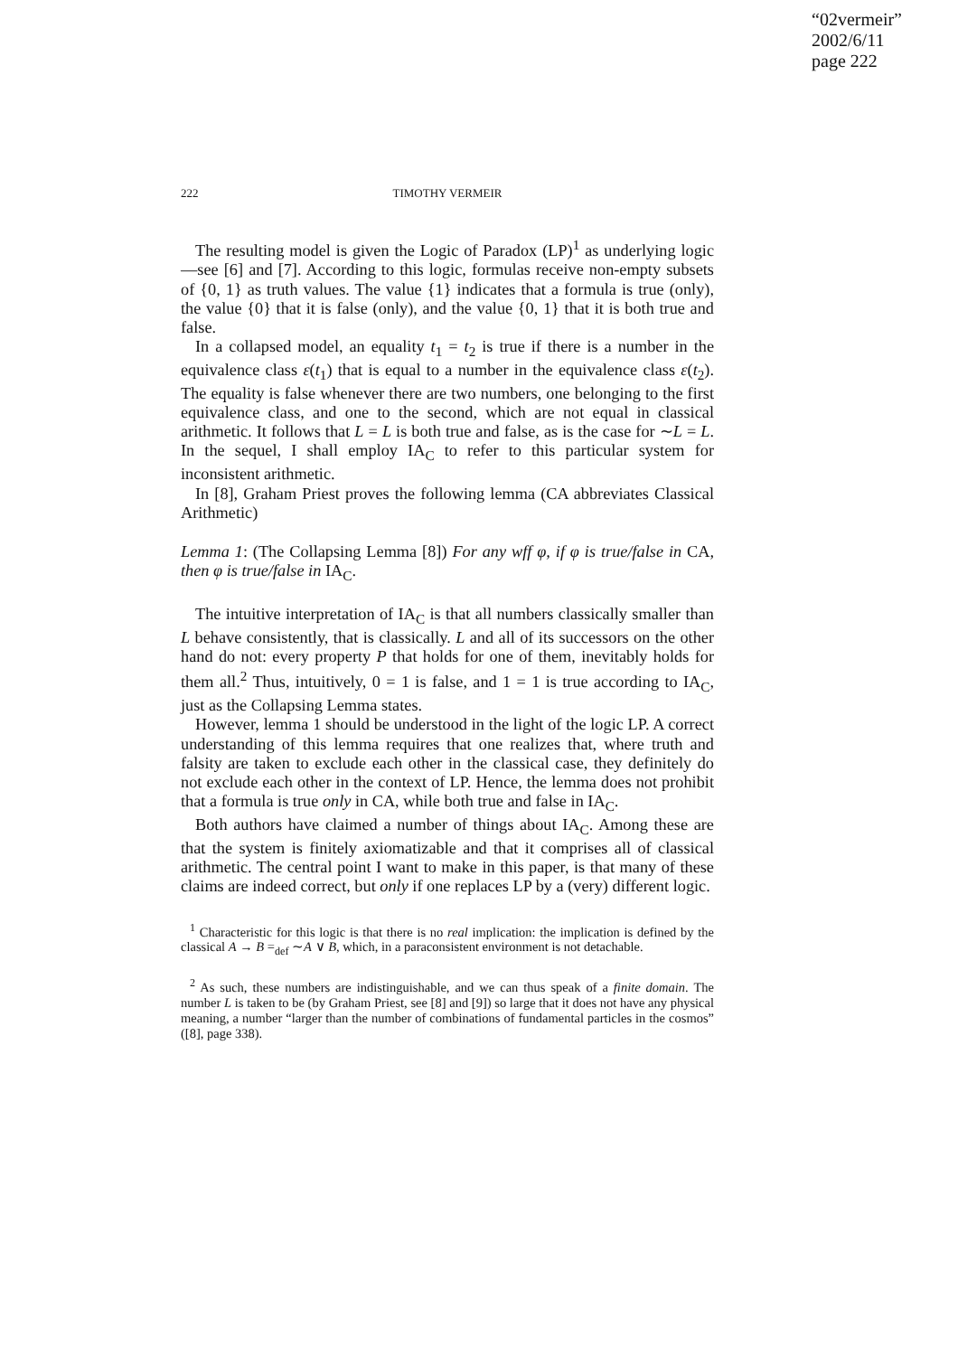“02vermeir”
2002/6/11
page 222
222 TIMOTHY VERMEIR
The resulting model is given the Logic of Paradox (LP)<sup>1</sup> as underlying logic—see [6] and [7]. According to this logic, formulas receive non-empty subsets of {0, 1} as truth values. The value {1} indicates that a formula is true (only), the value {0} that it is false (only), and the value {0, 1} that it is both true and false.
In a collapsed model, an equality t<sub>1</sub> = t<sub>2</sub> is true if there is a number in the equivalence class ε(t<sub>1</sub>) that is equal to a number in the equivalence class ε(t<sub>2</sub>). The equality is false whenever there are two numbers, one belonging to the first equivalence class, and one to the second, which are not equal in classical arithmetic. It follows that L = L is both true and false, as is the case for ∼L = L. In the sequel, I shall employ IA<sub>C</sub> to refer to this particular system for inconsistent arithmetic.
In [8], Graham Priest proves the following lemma (CA abbreviates Classical Arithmetic)
Lemma 1: (The Collapsing Lemma [8]) For any wff φ, if φ is true/false in CA, then φ is true/false in IA<sub>C</sub>.
The intuitive interpretation of IA<sub>C</sub> is that all numbers classically smaller than L behave consistently, that is classically. L and all of its successors on the other hand do not: every property P that holds for one of them, inevitably holds for them all.<sup>2</sup> Thus, intuitively, 0 = 1 is false, and 1 = 1 is true according to IA<sub>C</sub>, just as the Collapsing Lemma states.
However, lemma 1 should be understood in the light of the logic LP. A correct understanding of this lemma requires that one realizes that, where truth and falsity are taken to exclude each other in the classical case, they definitely do not exclude each other in the context of LP. Hence, the lemma does not prohibit that a formula is true only in CA, while both true and false in IA<sub>C</sub>.
Both authors have claimed a number of things about IA<sub>C</sub>. Among these are that the system is finitely axiomatizable and that it comprises all of classical arithmetic. The central point I want to make in this paper, is that many of these claims are indeed correct, but only if one replaces LP by a (very) different logic.
<sup>1</sup> Characteristic for this logic is that there is no real implication: the implication is defined by the classical A → B =<sub>def</sub> ∼A ∨ B, which, in a paraconsistent environment is not detachable.
<sup>2</sup> As such, these numbers are indistinguishable, and we can thus speak of a finite domain. The number L is taken to be (by Graham Priest, see [8] and [9]) so large that it does not have any physical meaning, a number “larger than the number of combinations of fundamental particles in the cosmos” ([8], page 338).